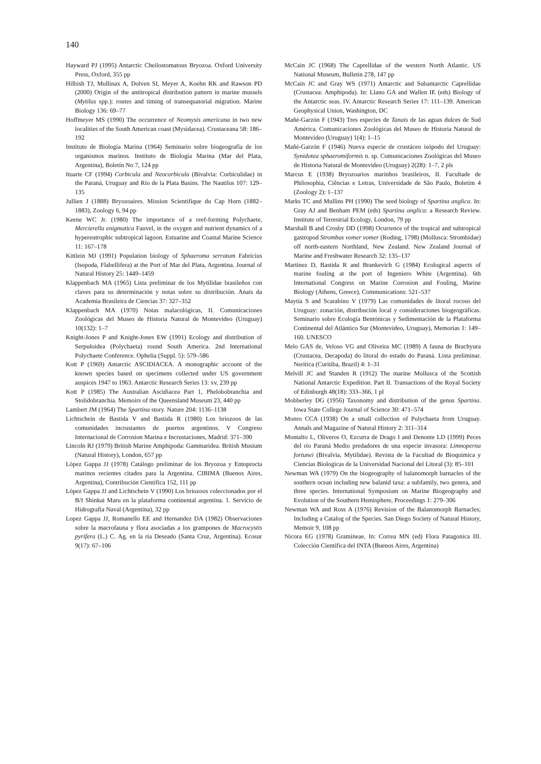140
Hayward PJ (1995) Antarctic Cheilostomatous Bryozoa. Oxford University Press, Oxford, 355 pp
Hilbish TJ, Mullinax A, Dolven SI, Meyer A, Koehn RK and Rawson PD (2000) Origin of the antitropical distribution pattern in marine mussels (Mytilus spp.): routes and timing of transequatorial migration. Marine Biology 136: 69–77
Hoffmeyer MS (1990) The occurrence of Neomysis americana in two new localities of the South American coast (Mysidacea). Crustaceana 58: 186–192
Instituto de Biología Marina (1964) Seminario sobre biogeografía de los organismos marinos. Instituto de Biología Marina (Mar del Plata, Argentina), Boletín No 7, 124 pp
Ituarte CF (1994) Corbicula and Neocorbicula (Bivalvia: Corbiculidae) in the Paraná, Uruguay and Río de la Plata Basins. The Nautilus 107: 129–135
Jullien J (1888) Bryozoaires. Mission Scientifique du Cap Horn (1882–1883), Zoology 6, 94 pp
Keene WC Jr. (1980) The importance of a reef-forming Polychaete, Mercierella enigmatica Fauvel, in the oxygen and nutrient dynamics of a hypereutrophic subtropical lagoon. Estuarine and Coastal Marine Science 11: 167–178
Kittlein MJ (1991) Population biology of Sphaeroma serratum Fabricius (Isopoda, Flabellifera) at the Port of Mar del Plata, Argentina. Journal of Natural History 25: 1449–1459
Klappenbach MA (1965) Lista preliminar de los Mytilidae brasileños con claves para su determinación y notas sobre su distribución. Anais da Academia Brasileira de Ciencias 37: 327–352
Klappenbach MA (1970) Notas malacológicas, II. Comunicaciones Zoológicas del Museo de Historia Natural de Montevideo (Uruguay) 10(132): 1–7
Knight-Jones P and Knight-Jones EW (1991) Ecology and distribution of Serpuloidea (Polychaeta) round South America. 2nd International Polychaete Conference. Ophelia (Suppl. 5): 579–586
Kott P (1969) Antarctic ASCIDIACEA. A monographic account of the known species based on specimens collected under US government auspices 1947 to 1963. Antarctic Research Series 13: xv, 239 pp
Kott P (1985) The Australian Ascidiacea Part 1, Phelobobranchia and Stolidobranchia. Memoirs of the Queensland Museum 23, 440 pp
Lambert JM (1964) The Spartina story. Nature 204: 1136–1138
Lichtschein de Bastida V and Bastida R (1980) Los briozoos de las comunidades incrustantes de puertos argentinos. V Congreso Internacional de Corrosion Marina e Incrustaciones, Madrid: 371–390
Lincoln RJ (1979) British Marine Amphipoda: Gammaridea. British Musium (Natural History), London, 657 pp
López Gappa JJ (1978) Catálogo preliminar de los Bryozoa y Entoprocta marinos recientes citados para la Argentina. CIBIMA (Buenos Aires, Argentina), Contribución Científica 152, 111 pp
López Gappa JJ and Lichtschein V (1990) Los briozoos coleccionados por el B/I Shinkai Maru en la plataforma continental argentina. 1. Servicio de Hidrografía Naval (Argentina), 32 pp
Lopez Gappa JJ, Romanello EE and Hernandez DA (1982) Observaciones sobre la macrofauna y flora asociadas a los grampones de Macrocystis pyrifera (L.) C. Ag. en la ría Deseado (Santa Cruz, Argentina). Ecosur 9(17): 67–106
McCain JC (1968) The Caprellidae of the western North Atlantic. US National Museum, Bulletin 278, 147 pp
McCain JC and Gray WS (1971) Antarctic and Subantarctic Caprellidae (Crustacea: Amphipoda). In: Llano GA and Wallen IE (eds) Biology of the Antarctic seas. IV. Antarctic Research Series 17: 111–139. American Geophysical Union, Washington, DC
Mañé-Garzón F (1943) Tres especies de Tanais de las aguas dulces de Sud América. Comunicaciones Zoológicas del Museo de Historia Natural de Montevideo (Uruguay) 1(4): 1–15
Mañé-Garzón F (1946) Nueva especie de crustáceo isópodo del Uruguay: Synidotea sphaeromiformis n. sp. Comunicaciones Zoológicas del Museo de Historia Natural de Montevideo (Uruguay) 2(28): 1–7, 2 pls
Marcus E (1938) Bryozoarios marinhos brasileiros, II. Facultade de Philosophia, Ciências e Letras, Universidade de São Paulo, Boletim 4 (Zoology 2): 1–137
Marks TC and Mullins PH (1990) The seed biology of Spartina anglica. In: Gray AJ and Benham PEM (eds) Spartina anglica: a Research Review. Institute of Terrestrial Ecology, London, 79 pp
Marshall B and Crosby DD (1998) Ocurrence of the tropical and subtropical gastropod Strombus vomer vomer (Roding, 1798) (Mollusca: Strombidae) off north-eastern Northland, New Zealand. New Zealand Journal of Marine and Freshwater Research 32: 135–137
Martinez D, Bastida R and Brankevich G (1984) Ecological aspects of marine fouling at the port of Ingeniero White (Argentina). 6th International Congress on Marine Corrosion and Fouling, Marine Biology (Athens, Greece), Communications: 521–537
Maytía S and Scarabino V (1979) Las comunidades de litoral rocoso del Uruguay: zonación, distribución local y consideraciones biogeográficas. Seminario sobre Ecología Bentónicas y Sedimentación de la Plataforma Continental del Atlántico Sur (Montevideo, Uruguay), Memorias 1: 149–160. UNESCO
Melo GAS de, Veloso VG and Oliveira MC (1989) A fauna de Brachyura (Crustacea, Decapoda) do litoral do estado do Paraná. Lista preliminar. Nerítica (Curitiba, Brazil) 4: 1–31
Melvill JC and Standen R (1912) The marine Mollusca of the Scottish National Antarctic Expedition. Part II. Transactions of the Royal Society of Edinburgh 48(18): 333–366, 1 pl
Mobberley DG (1956) Taxonomy and distribution of the genus Spartina. Iowa State College Journal of Science 30: 471–574
Monro CCA (1938) On a small collection of Polychaeta from Uruguay. Annals and Magazine of Natural History 2: 311–314
Montalto L, Oliveros O, Ezcurra de Drago I and Denonte LD (1999) Peces del río Paraná Medio predadores de una especie invasora: Limnoperna fortunei (Bivalvia, Mytilidae). Revista de la Facultad de Bioquimica y Ciencias Biologicas de la Universidad Nacional del Litoral (3): 85–101
Newman WA (1979) On the biogeography of balanomorph barnacles of the southern ocean including new balanid taxa: a subfamily, two genera, and three species. International Symposium on Marine Biogeography and Evolution of the Southern Hemisphere, Proceedings 1: 279–306
Newman WA and Ross A (1976) Revision of the Balanomorph Barnacles; Including a Catalog of the Species. San Diego Society of Natural History, Memoir 9, 108 pp
Nicora EG (1978) Gramineae. In: Correa MN (ed) Flora Patagonica III. Colección Científica del INTA (Buenos Aires, Argentina)